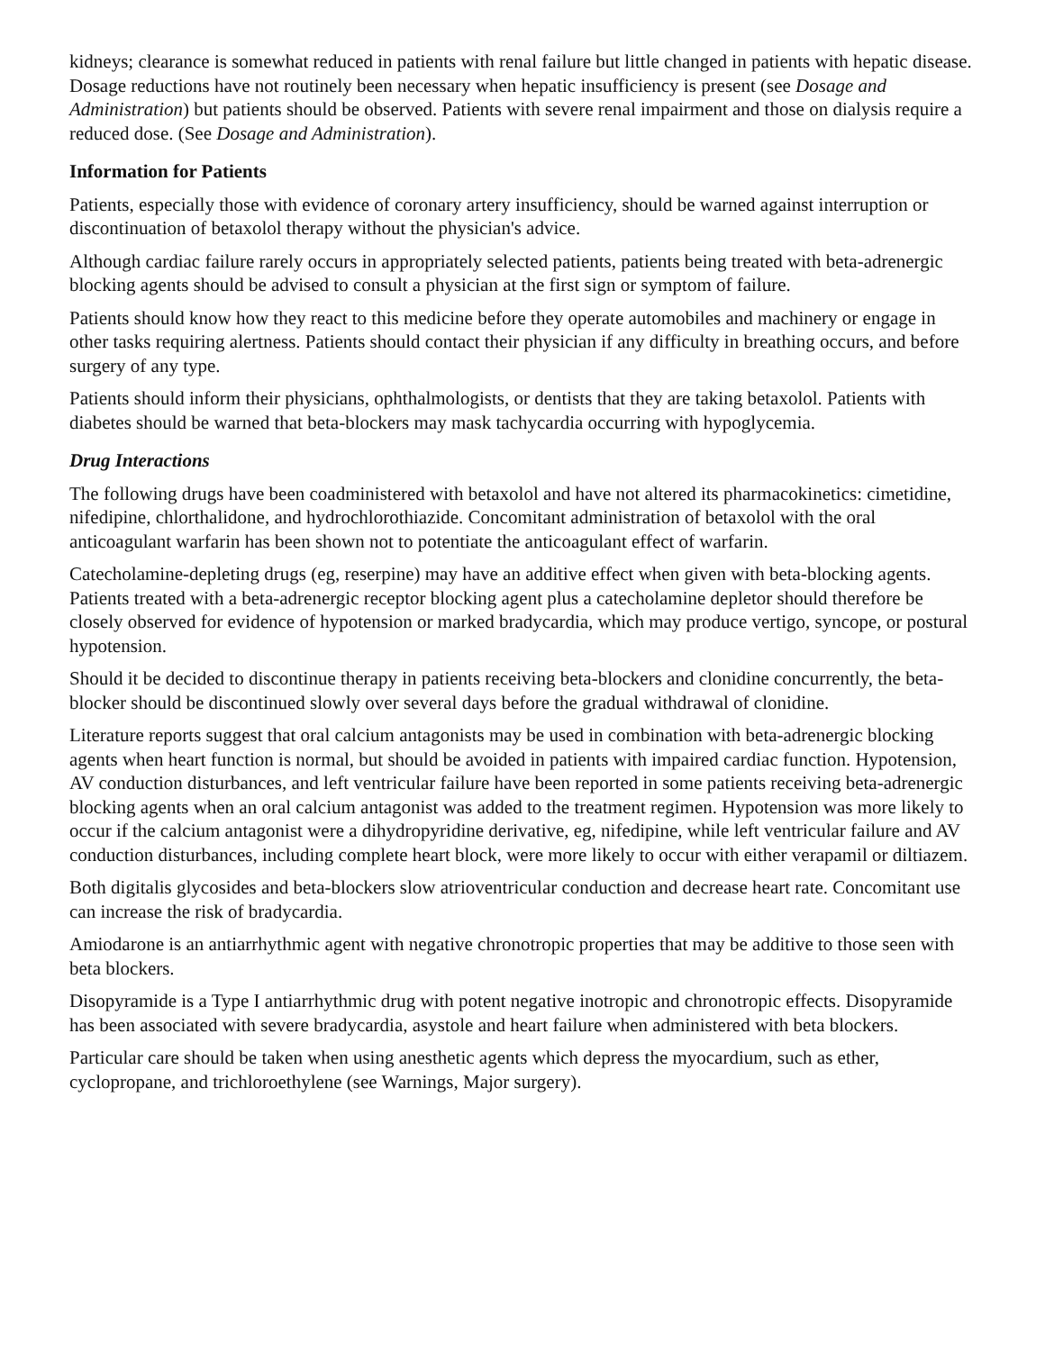kidneys; clearance is somewhat reduced in patients with renal failure but little changed in patients with hepatic disease. Dosage reductions have not routinely been necessary when hepatic insufficiency is present (see Dosage and Administration) but patients should be observed. Patients with severe renal impairment and those on dialysis require a reduced dose. (See Dosage and Administration).
Information for Patients
Patients, especially those with evidence of coronary artery insufficiency, should be warned against interruption or discontinuation of betaxolol therapy without the physician's advice.
Although cardiac failure rarely occurs in appropriately selected patients, patients being treated with beta-adrenergic blocking agents should be advised to consult a physician at the first sign or symptom of failure.
Patients should know how they react to this medicine before they operate automobiles and machinery or engage in other tasks requiring alertness. Patients should contact their physician if any difficulty in breathing occurs, and before surgery of any type.
Patients should inform their physicians, ophthalmologists, or dentists that they are taking betaxolol. Patients with diabetes should be warned that beta-blockers may mask tachycardia occurring with hypoglycemia.
Drug Interactions
The following drugs have been coadministered with betaxolol and have not altered its pharmacokinetics: cimetidine, nifedipine, chlorthalidone, and hydrochlorothiazide. Concomitant administration of betaxolol with the oral anticoagulant warfarin has been shown not to potentiate the anticoagulant effect of warfarin.
Catecholamine-depleting drugs (eg, reserpine) may have an additive effect when given with beta-blocking agents. Patients treated with a beta-adrenergic receptor blocking agent plus a catecholamine depletor should therefore be closely observed for evidence of hypotension or marked bradycardia, which may produce vertigo, syncope, or postural hypotension.
Should it be decided to discontinue therapy in patients receiving beta-blockers and clonidine concurrently, the beta-blocker should be discontinued slowly over several days before the gradual withdrawal of clonidine.
Literature reports suggest that oral calcium antagonists may be used in combination with beta-adrenergic blocking agents when heart function is normal, but should be avoided in patients with impaired cardiac function. Hypotension, AV conduction disturbances, and left ventricular failure have been reported in some patients receiving beta-adrenergic blocking agents when an oral calcium antagonist was added to the treatment regimen. Hypotension was more likely to occur if the calcium antagonist were a dihydropyridine derivative, eg, nifedipine, while left ventricular failure and AV conduction disturbances, including complete heart block, were more likely to occur with either verapamil or diltiazem.
Both digitalis glycosides and beta-blockers slow atrioventricular conduction and decrease heart rate. Concomitant use can increase the risk of bradycardia.
Amiodarone is an antiarrhythmic agent with negative chronotropic properties that may be additive to those seen with beta blockers.
Disopyramide is a Type I antiarrhythmic drug with potent negative inotropic and chronotropic effects. Disopyramide has been associated with severe bradycardia, asystole and heart failure when administered with beta blockers.
Particular care should be taken when using anesthetic agents which depress the myocardium, such as ether, cyclopropane, and trichloroethylene (see Warnings, Major surgery).